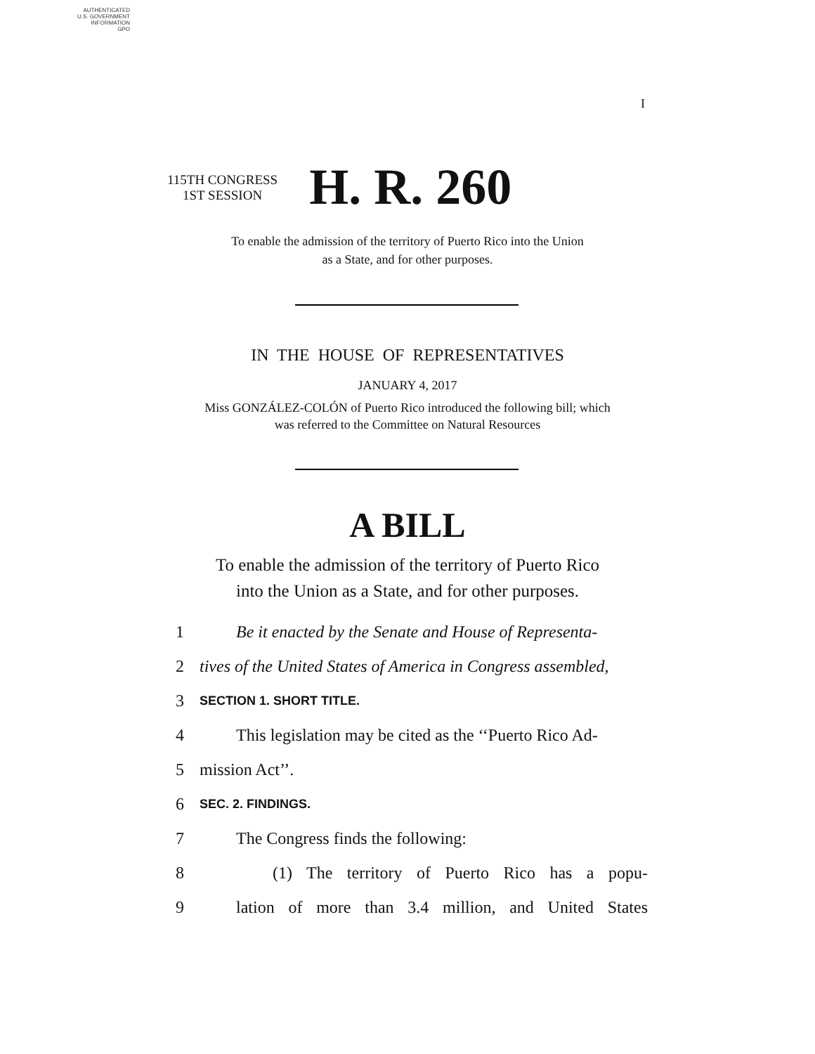AUTHENTICATED
U.S. GOVERNMENT
INFORMATION
GPO
I
115TH CONGRESS
1ST SESSION
H. R. 260
To enable the admission of the territory of Puerto Rico into the Union
as a State, and for other purposes.
IN THE HOUSE OF REPRESENTATIVES
JANUARY 4, 2017
Miss GONZÁLEZ-COLÓN of Puerto Rico introduced the following bill; which
was referred to the Committee on Natural Resources
A BILL
To enable the admission of the territory of Puerto Rico
into the Union as a State, and for other purposes.
1 Be it enacted by the Senate and House of Representa-
2 tives of the United States of America in Congress assembled,
3 SECTION 1. SHORT TITLE.
4 This legislation may be cited as the ‘‘Puerto Rico Ad-
5 mission Act’’.
6 SEC. 2. FINDINGS.
7 The Congress finds the following:
8 (1) The territory of Puerto Rico has a popu-
9 lation of more than 3.4 million, and United States